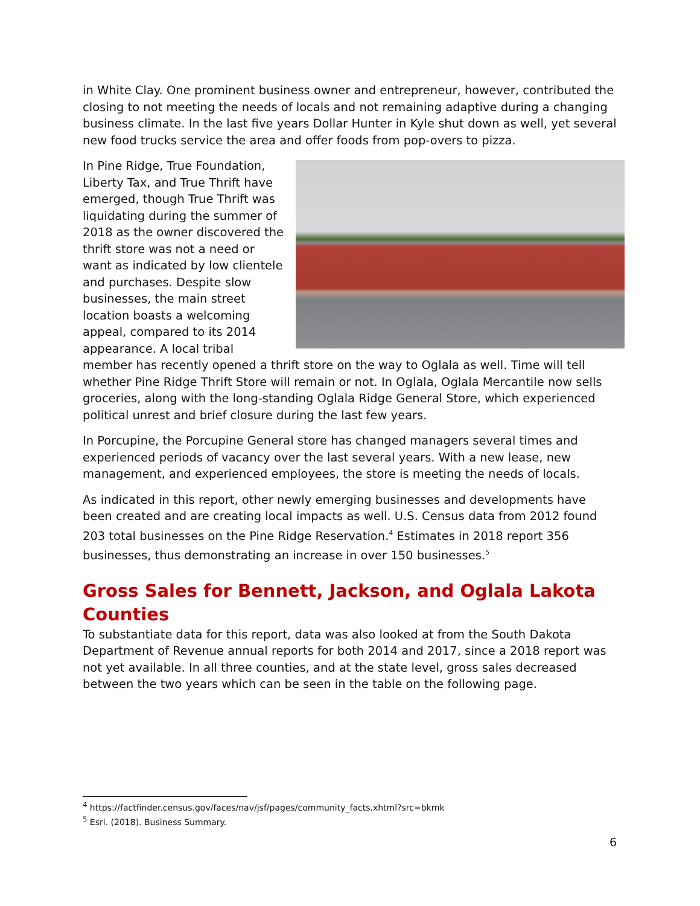in White Clay. One prominent business owner and entrepreneur, however, contributed the closing to not meeting the needs of locals and not remaining adaptive during a changing business climate. In the last five years Dollar Hunter in Kyle shut down as well, yet several new food trucks service the area and offer foods from pop-overs to pizza.
In Pine Ridge, True Foundation, Liberty Tax, and True Thrift have emerged, though True Thrift was liquidating during the summer of 2018 as the owner discovered the thrift store was not a need or want as indicated by low clientele and purchases. Despite slow businesses, the main street location boasts a welcoming appeal, compared to its 2014 appearance. A local tribal member has recently opened a thrift store on the way to Oglala as well. Time will tell whether Pine Ridge Thrift Store will remain or not. In Oglala, Oglala Mercantile now sells groceries, along with the long-standing Oglala Ridge General Store, which experienced political unrest and brief closure during the last few years.
In Porcupine, the Porcupine General store has changed managers several times and experienced periods of vacancy over the last several years. With a new lease, new management, and experienced employees, the store is meeting the needs of locals.
As indicated in this report, other newly emerging businesses and developments have been created and are creating local impacts as well. U.S. Census data from 2012 found 203 total businesses on the Pine Ridge Reservation.<sup>4</sup> Estimates in 2018 report 356 businesses, thus demonstrating an increase in over 150 businesses.<sup>5</sup>
Gross Sales for Bennett, Jackson, and Oglala Lakota Counties
To substantiate data for this report, data was also looked at from the South Dakota Department of Revenue annual reports for both 2014 and 2017, since a 2018 report was not yet available. In all three counties, and at the state level, gross sales decreased between the two years which can be seen in the table on the following page.
<sup>4</sup> https://factfinder.census.gov/faces/nav/jsf/pages/community_facts.xhtml?src=bkmk
<sup>5</sup> Esri. (2018). Business Summary.
6